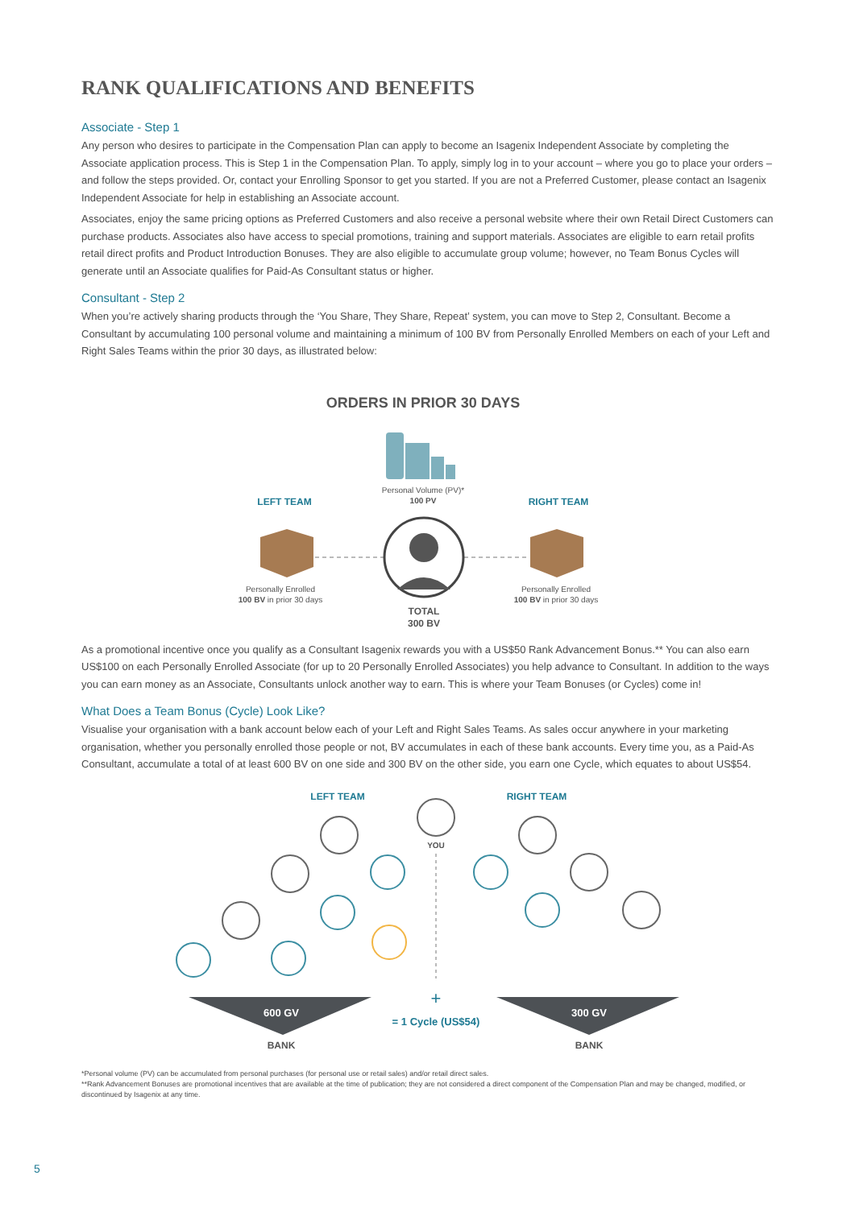RANK QUALIFICATIONS AND BENEFITS
Associate - Step 1
Any person who desires to participate in the Compensation Plan can apply to become an Isagenix Independent Associate by completing the Associate application process. This is Step 1 in the Compensation Plan. To apply, simply log in to your account – where you go to place your orders – and follow the steps provided. Or, contact your Enrolling Sponsor to get you started. If you are not a Preferred Customer, please contact an Isagenix Independent Associate for help in establishing an Associate account.
Associates, enjoy the same pricing options as Preferred Customers and also receive a personal website where their own Retail Direct Customers can purchase products. Associates also have access to special promotions, training and support materials. Associates are eligible to earn retail profits retail direct profits and Product Introduction Bonuses. They are also eligible to accumulate group volume; however, no Team Bonus Cycles will generate until an Associate qualifies for Paid-As Consultant status or higher.
Consultant - Step 2
When you’re actively sharing products through the ‘You Share, They Share, Repeat’ system, you can move to Step 2, Consultant. Become a Consultant by accumulating 100 personal volume and maintaining a minimum of 100 BV from Personally Enrolled Members on each of your Left and Right Sales Teams within the prior 30 days, as illustrated below:
ORDERS IN PRIOR 30 DAYS
Personal Volume (PV)*
100 PV
LEFT TEAM
RIGHT TEAM
Personally Enrolled
100 BV in prior 30 days
Personally Enrolled
100 BV in prior 30 days
TOTAL
300 BV
As a promotional incentive once you qualify as a Consultant Isagenix rewards you with a US$50 Rank Advancement Bonus.** You can also earn US$100 on each Personally Enrolled Associate (for up to 20 Personally Enrolled Associates) you help advance to Consultant. In addition to the ways you can earn money as an Associate, Consultants unlock another way to earn. This is where your Team Bonuses (or Cycles) come in!
What Does a Team Bonus (Cycle) Look Like?
Visualise your organisation with a bank account below each of your Left and Right Sales Teams. As sales occur anywhere in your marketing organisation, whether you personally enrolled those people or not, BV accumulates in each of these bank accounts. Every time you, as a Paid-As Consultant, accumulate a total of at least 600 BV on one side and 300 BV on the other side, you earn one Cycle, which equates to about US$54.
LEFT TEAM
RIGHT TEAM
YOU
+
= 1 Cycle (US$54)
600 GV
300 GV
BANK
BANK
*Personal volume (PV) can be accumulated from personal purchases (for personal use or retail sales) and/or retail direct sales.
**Rank Advancement Bonuses are promotional incentives that are available at the time of publication; they are not considered a direct component of the Compensation Plan and may be changed, modified, or discontinued by Isagenix at any time.
5